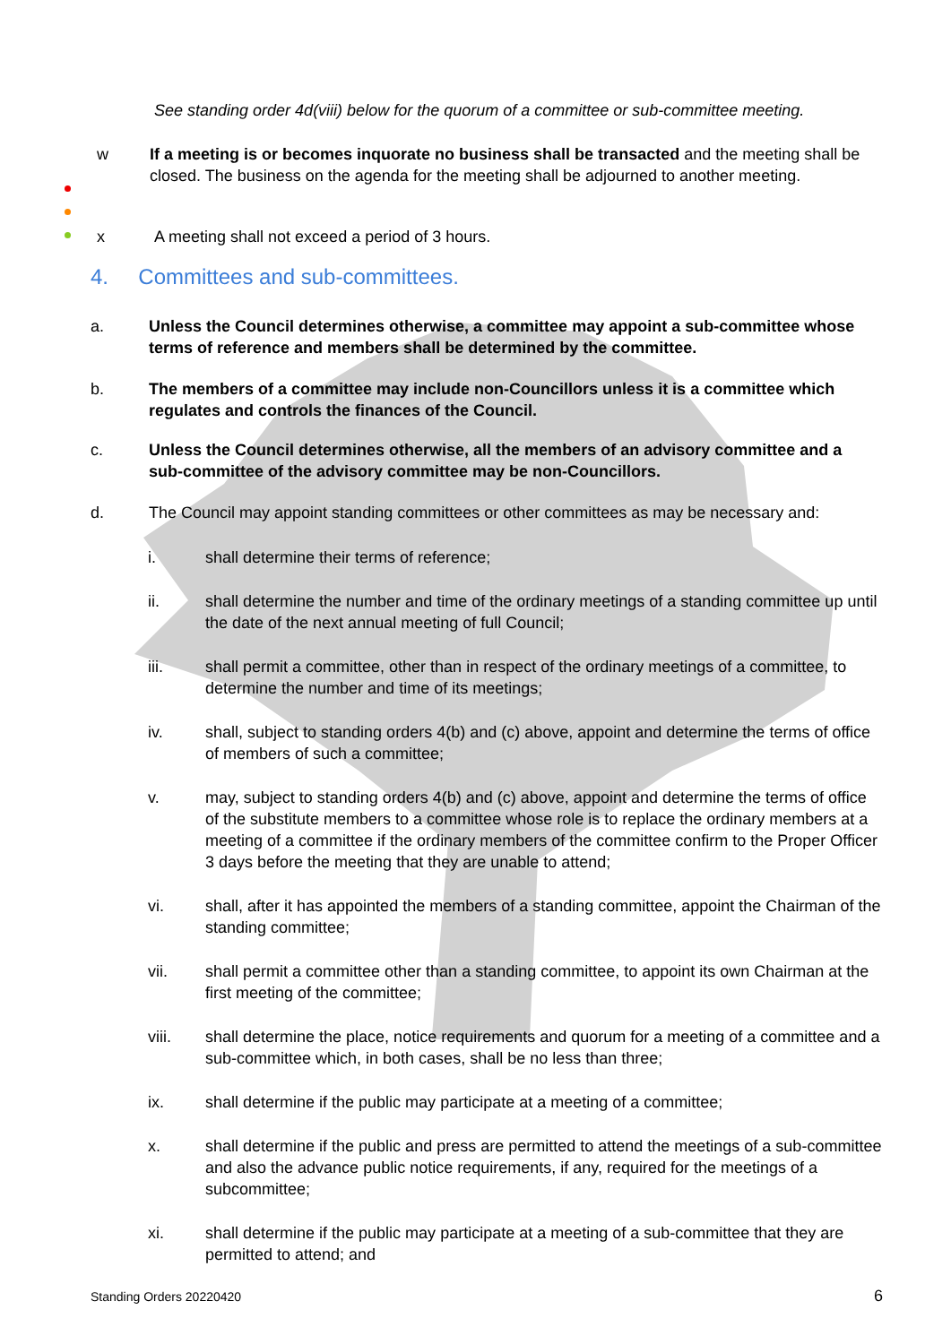See standing order 4d(viii) below for the quorum of a committee or sub-committee meeting.
w
If a meeting is or becomes inquorate no business shall be transacted and the meeting shall be closed. The business on the agenda for the meeting shall be adjourned to another meeting.
x
A meeting shall not exceed a period of 3 hours.
4. Committees and sub-committees.
a. Unless the Council determines otherwise, a committee may appoint a sub-committee whose terms of reference and members shall be determined by the committee.
b. The members of a committee may include non-Councillors unless it is a committee which regulates and controls the finances of the Council.
c. Unless the Council determines otherwise, all the members of an advisory committee and a sub-committee of the advisory committee may be non-Councillors.
d. The Council may appoint standing committees or other committees as may be necessary and:
i. shall determine their terms of reference;
ii. shall determine the number and time of the ordinary meetings of a standing committee up until the date of the next annual meeting of full Council;
iii. shall permit a committee, other than in respect of the ordinary meetings of a committee, to determine the number and time of its meetings;
iv. shall, subject to standing orders 4(b) and (c) above, appoint and determine the terms of office of members of such a committee;
v. may, subject to standing orders 4(b) and (c) above, appoint and determine the terms of office of the substitute members to a committee whose role is to replace the ordinary members at a meeting of a committee if the ordinary members of the committee confirm to the Proper Officer 3 days before the meeting that they are unable to attend;
vi. shall, after it has appointed the members of a standing committee, appoint the Chairman of the standing committee;
vii. shall permit a committee other than a standing committee, to appoint its own Chairman at the first meeting of the committee;
viii. shall determine the place, notice requirements and quorum for a meeting of a committee and a sub-committee which, in both cases, shall be no less than three;
ix. shall determine if the public may participate at a meeting of a committee;
x. shall determine if the public and press are permitted to attend the meetings of a sub-committee and also the advance public notice requirements, if any, required for the meetings of a subcommittee;
xi. shall determine if the public may participate at a meeting of a sub-committee that they are permitted to attend; and
Standing Orders 20220420 6